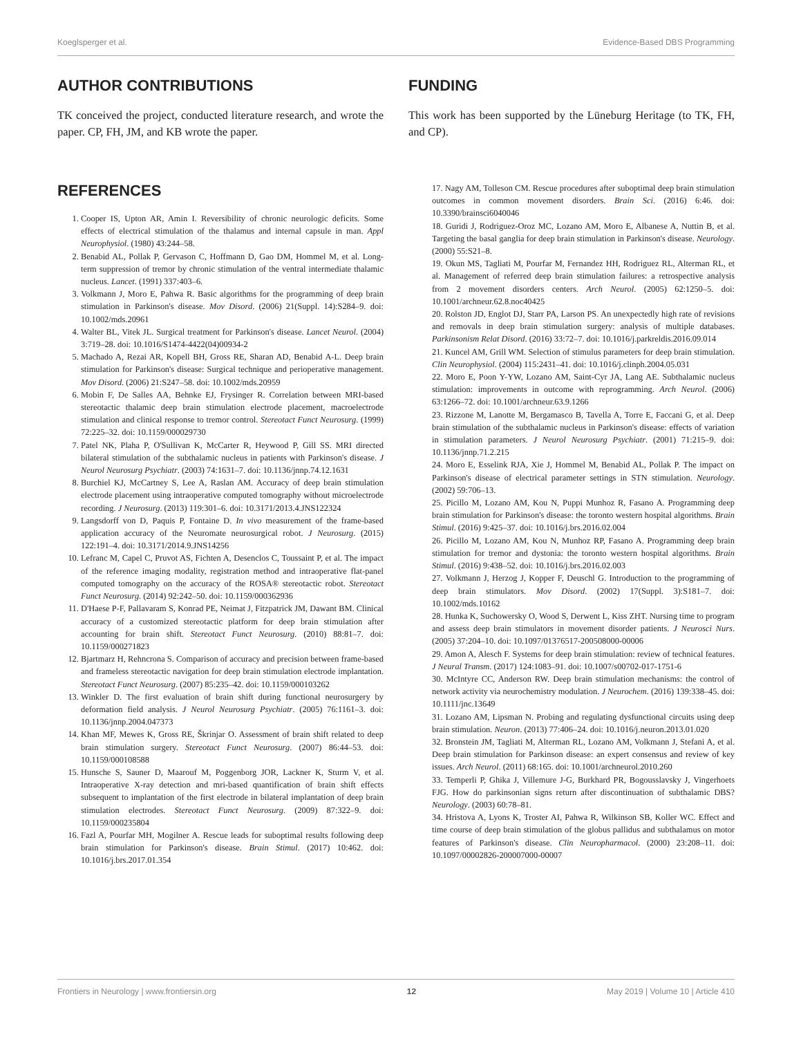Koeglsperger et al. Evidence-Based DBS Programming
AUTHOR CONTRIBUTIONS
TK conceived the project, conducted literature research, and wrote the paper. CP, FH, JM, and KB wrote the paper.
FUNDING
This work has been supported by the Lüneburg Heritage (to TK, FH, and CP).
REFERENCES
1. Cooper IS, Upton AR, Amin I. Reversibility of chronic neurologic deficits. Some effects of electrical stimulation of the thalamus and internal capsule in man. Appl Neurophysiol. (1980) 43:244–58.
2. Benabid AL, Pollak P, Gervason C, Hoffmann D, Gao DM, Hommel M, et al. Long-term suppression of tremor by chronic stimulation of the ventral intermediate thalamic nucleus. Lancet. (1991) 337:403–6.
3. Volkmann J, Moro E, Pahwa R. Basic algorithms for the programming of deep brain stimulation in Parkinson's disease. Mov Disord. (2006) 21(Suppl. 14):S284–9. doi: 10.1002/mds.20961
4. Walter BL, Vitek JL. Surgical treatment for Parkinson's disease. Lancet Neurol. (2004) 3:719–28. doi: 10.1016/S1474-4422(04)00934-2
5. Machado A, Rezai AR, Kopell BH, Gross RE, Sharan AD, Benabid A-L. Deep brain stimulation for Parkinson's disease: Surgical technique and perioperative management. Mov Disord. (2006) 21:S247–58. doi: 10.1002/mds.20959
6. Mobin F, De Salles AA, Behnke EJ, Frysinger R. Correlation between MRI-based stereotactic thalamic deep brain stimulation electrode placement, macroelectrode stimulation and clinical response to tremor control. Stereotact Funct Neurosurg. (1999) 72:225–32. doi: 10.1159/000029730
7. Patel NK, Plaha P, O'Sullivan K, McCarter R, Heywood P, Gill SS. MRI directed bilateral stimulation of the subthalamic nucleus in patients with Parkinson's disease. J Neurol Neurosurg Psychiatr. (2003) 74:1631–7. doi: 10.1136/jnnp.74.12.1631
8. Burchiel KJ, McCartney S, Lee A, Raslan AM. Accuracy of deep brain stimulation electrode placement using intraoperative computed tomography without microelectrode recording. J Neurosurg. (2013) 119:301–6. doi: 10.3171/2013.4.JNS122324
9. Langsdorff von D, Paquis P, Fontaine D. In vivo measurement of the frame-based application accuracy of the Neuromate neurosurgical robot. J Neurosurg. (2015) 122:191–4. doi: 10.3171/2014.9.JNS14256
10. Lefranc M, Capel C, Pruvot AS, Fichten A, Desenclos C, Toussaint P, et al. The impact of the reference imaging modality, registration method and intraoperative flat-panel computed tomography on the accuracy of the ROSA® stereotactic robot. Stereotact Funct Neurosurg. (2014) 92:242–50. doi: 10.1159/000362936
11. D'Haese P-F, Pallavaram S, Konrad PE, Neimat J, Fitzpatrick JM, Dawant BM. Clinical accuracy of a customized stereotactic platform for deep brain stimulation after accounting for brain shift. Stereotact Funct Neurosurg. (2010) 88:81–7. doi: 10.1159/000271823
12. Bjartmarz H, Rehncrona S. Comparison of accuracy and precision between frame-based and frameless stereotactic navigation for deep brain stimulation electrode implantation. Stereotact Funct Neurosurg. (2007) 85:235–42. doi: 10.1159/000103262
13. Winkler D. The first evaluation of brain shift during functional neurosurgery by deformation field analysis. J Neurol Neurosurg Psychiatr. (2005) 76:1161–3. doi: 10.1136/jnnp.2004.047373
14. Khan MF, Mewes K, Gross RE, Škrinjar O. Assessment of brain shift related to deep brain stimulation surgery. Stereotact Funct Neurosurg. (2007) 86:44–53. doi: 10.1159/000108588
15. Hunsche S, Sauner D, Maarouf M, Poggenborg JOR, Lackner K, Sturm V, et al. Intraoperative X-ray detection and mri-based quantification of brain shift effects subsequent to implantation of the first electrode in bilateral implantation of deep brain stimulation electrodes. Stereotact Funct Neurosurg. (2009) 87:322–9. doi: 10.1159/000235804
16. Fazl A, Pourfar MH, Mogilner A. Rescue leads for suboptimal results following deep brain stimulation for Parkinson's disease. Brain Stimul. (2017) 10:462. doi: 10.1016/j.brs.2017.01.354
17. Nagy AM, Tolleson CM. Rescue procedures after suboptimal deep brain stimulation outcomes in common movement disorders. Brain Sci. (2016) 6:46. doi: 10.3390/brainsci6040046
18. Guridi J, Rodriguez-Oroz MC, Lozano AM, Moro E, Albanese A, Nuttin B, et al. Targeting the basal ganglia for deep brain stimulation in Parkinson's disease. Neurology. (2000) 55:S21–8.
19. Okun MS, Tagliati M, Pourfar M, Fernandez HH, Rodriguez RL, Alterman RL, et al. Management of referred deep brain stimulation failures: a retrospective analysis from 2 movement disorders centers. Arch Neurol. (2005) 62:1250–5. doi: 10.1001/archneur.62.8.noc40425
20. Rolston JD, Englot DJ, Starr PA, Larson PS. An unexpectedly high rate of revisions and removals in deep brain stimulation surgery: analysis of multiple databases. Parkinsonism Relat Disord. (2016) 33:72–7. doi: 10.1016/j.parkreldis.2016.09.014
21. Kuncel AM, Grill WM. Selection of stimulus parameters for deep brain stimulation. Clin Neurophysiol. (2004) 115:2431–41. doi: 10.1016/j.clinph.2004.05.031
22. Moro E, Poon Y-YW, Lozano AM, Saint-Cyr JA, Lang AE. Subthalamic nucleus stimulation: improvements in outcome with reprogramming. Arch Neurol. (2006) 63:1266–72. doi: 10.1001/archneur.63.9.1266
23. Rizzone M, Lanotte M, Bergamasco B, Tavella A, Torre E, Faccani G, et al. Deep brain stimulation of the subthalamic nucleus in Parkinson's disease: effects of variation in stimulation parameters. J Neurol Neurosurg Psychiatr. (2001) 71:215–9. doi: 10.1136/jnnp.71.2.215
24. Moro E, Esselink RJA, Xie J, Hommel M, Benabid AL, Pollak P. The impact on Parkinson's disease of electrical parameter settings in STN stimulation. Neurology. (2002) 59:706–13.
25. Picillo M, Lozano AM, Kou N, Puppi Munhoz R, Fasano A. Programming deep brain stimulation for Parkinson's disease: the toronto western hospital algorithms. Brain Stimul. (2016) 9:425–37. doi: 10.1016/j.brs.2016.02.004
26. Picillo M, Lozano AM, Kou N, Munhoz RP, Fasano A. Programming deep brain stimulation for tremor and dystonia: the toronto western hospital algorithms. Brain Stimul. (2016) 9:438–52. doi: 10.1016/j.brs.2016.02.003
27. Volkmann J, Herzog J, Kopper F, Deuschl G. Introduction to the programming of deep brain stimulators. Mov Disord. (2002) 17(Suppl. 3):S181–7. doi: 10.1002/mds.10162
28. Hunka K, Suchowersky O, Wood S, Derwent L, Kiss ZHT. Nursing time to program and assess deep brain stimulators in movement disorder patients. J Neurosci Nurs. (2005) 37:204–10. doi: 10.1097/01376517-200508000-00006
29. Amon A, Alesch F. Systems for deep brain stimulation: review of technical features. J Neural Transm. (2017) 124:1083–91. doi: 10.1007/s00702-017-1751-6
30. McIntyre CC, Anderson RW. Deep brain stimulation mechanisms: the control of network activity via neurochemistry modulation. J Neurochem. (2016) 139:338–45. doi: 10.1111/jnc.13649
31. Lozano AM, Lipsman N. Probing and regulating dysfunctional circuits using deep brain stimulation. Neuron. (2013) 77:406–24. doi: 10.1016/j.neuron.2013.01.020
32. Bronstein JM, Tagliati M, Alterman RL, Lozano AM, Volkmann J, Stefani A, et al. Deep brain stimulation for Parkinson disease: an expert consensus and review of key issues. Arch Neurol. (2011) 68:165. doi: 10.1001/archneurol.2010.260
33. Temperli P, Ghika J, Villemure J-G, Burkhard PR, Bogousslavsky J, Vingerhoets FJG. How do parkinsonian signs return after discontinuation of subthalamic DBS? Neurology. (2003) 60:78–81.
34. Hristova A, Lyons K, Troster AI, Pahwa R, Wilkinson SB, Koller WC. Effect and time course of deep brain stimulation of the globus pallidus and subthalamus on motor features of Parkinson's disease. Clin Neuropharmacol. (2000) 23:208–11. doi: 10.1097/00002826-200007000-00007
Frontiers in Neurology | www.frontiersin.org 12 May 2019 | Volume 10 | Article 410